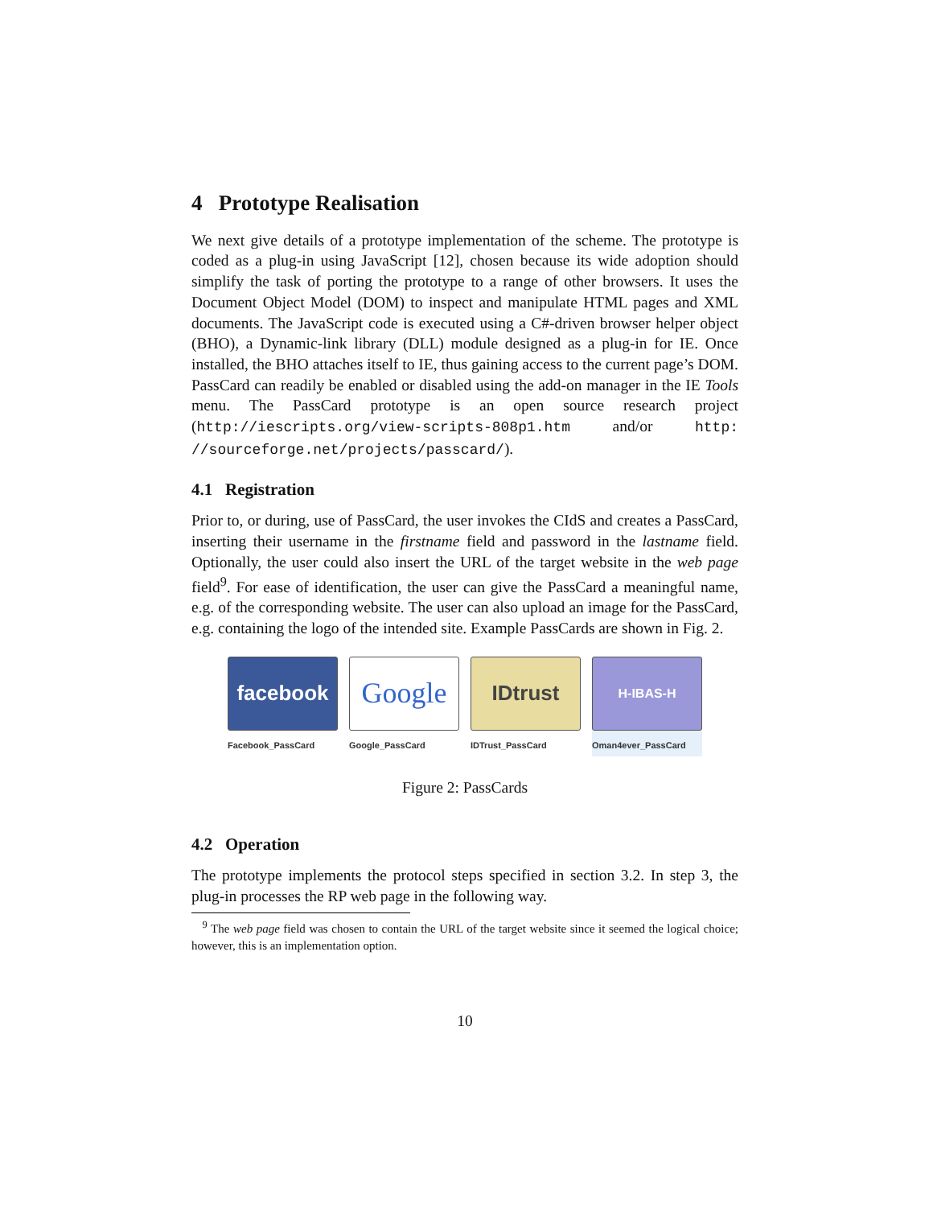4 Prototype Realisation
We next give details of a prototype implementation of the scheme. The prototype is coded as a plug-in using JavaScript [12], chosen because its wide adoption should simplify the task of porting the prototype to a range of other browsers. It uses the Document Object Model (DOM) to inspect and manipulate HTML pages and XML documents. The JavaScript code is executed using a C#-driven browser helper object (BHO), a Dynamic-link library (DLL) module designed as a plug-in for IE. Once installed, the BHO attaches itself to IE, thus gaining access to the current page’s DOM. PassCard can readily be enabled or disabled using the add-on manager in the IE Tools menu. The PassCard prototype is an open source research project (http://iescripts.org/view-scripts-808p1.htm and/or http: //sourceforge.net/projects/passcard/).
4.1 Registration
Prior to, or during, use of PassCard, the user invokes the CIdS and creates a PassCard, inserting their username in the firstname field and password in the lastname field. Optionally, the user could also insert the URL of the target website in the web page field<sup>9</sup>. For ease of identification, the user can give the PassCard a meaningful name, e.g. of the corresponding website. The user can also upload an image for the PassCard, e.g. containing the logo of the intended site. Example PassCards are shown in Fig. 2.
facebook
Facebook_PassCard
Google
Google_PassCard
IDtrust
IDTrust_PassCard
H-IBAS-H
Oman4ever_PassCard
Figure 2: PassCards
4.2 Operation
The prototype implements the protocol steps specified in section 3.2. In step 3, the plug-in processes the RP web page in the following way.
<sup>9</sup> The web page field was chosen to contain the URL of the target website since it seemed the logical choice; however, this is an implementation option.
10